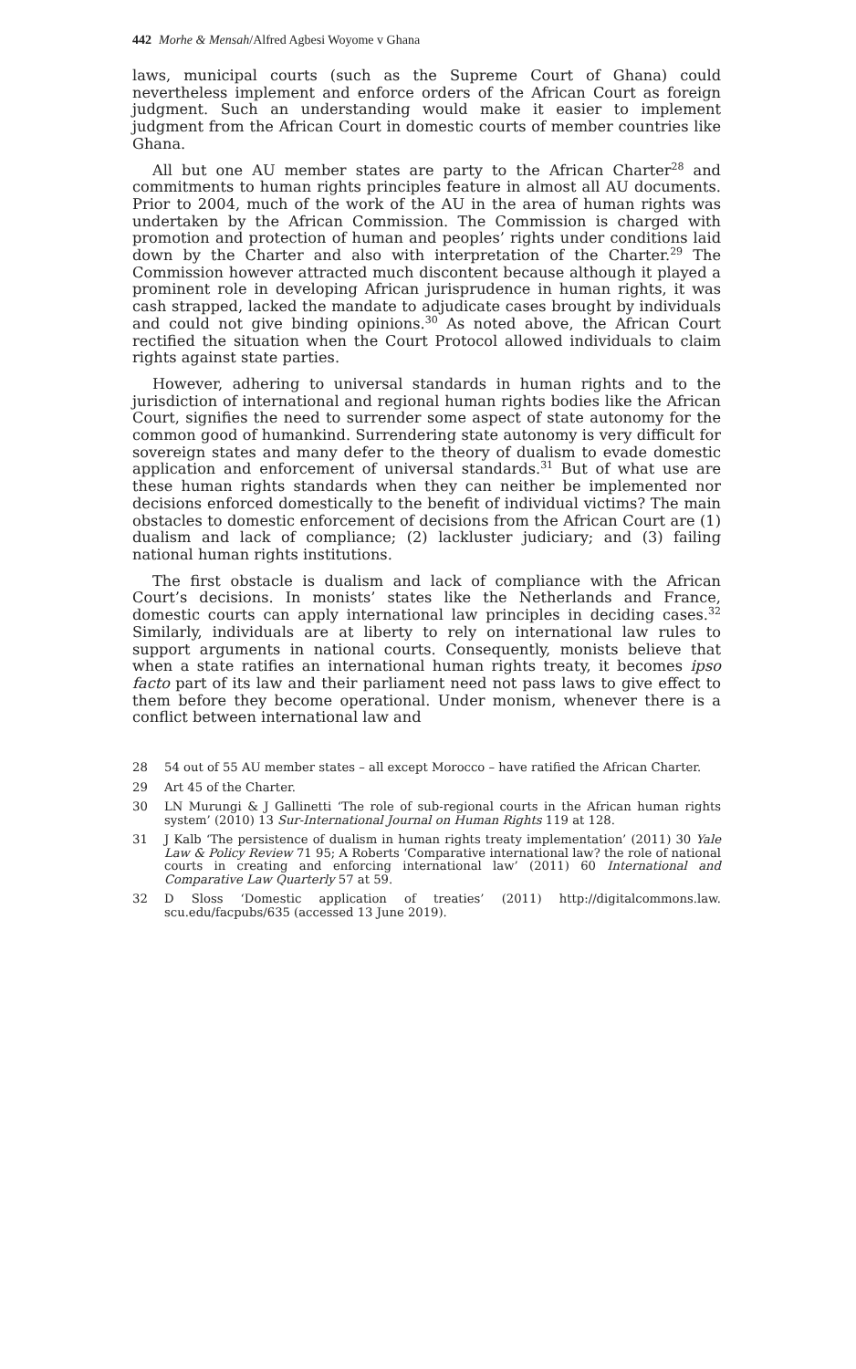442 Morhe & Mensah/Alfred Agbesi Woyome v Ghana
laws, municipal courts (such as the Supreme Court of Ghana) could nevertheless implement and enforce orders of the African Court as foreign judgment. Such an understanding would make it easier to implement judgment from the African Court in domestic courts of member countries like Ghana.
All but one AU member states are party to the African Charter<sup>28</sup> and commitments to human rights principles feature in almost all AU documents. Prior to 2004, much of the work of the AU in the area of human rights was undertaken by the African Commission. The Commission is charged with promotion and protection of human and peoples’ rights under conditions laid down by the Charter and also with interpretation of the Charter.<sup>29</sup> The Commission however attracted much discontent because although it played a prominent role in developing African jurisprudence in human rights, it was cash strapped, lacked the mandate to adjudicate cases brought by individuals and could not give binding opinions.<sup>30</sup> As noted above, the African Court rectified the situation when the Court Protocol allowed individuals to claim rights against state parties.
However, adhering to universal standards in human rights and to the jurisdiction of international and regional human rights bodies like the African Court, signifies the need to surrender some aspect of state autonomy for the common good of humankind. Surrendering state autonomy is very difficult for sovereign states and many defer to the theory of dualism to evade domestic application and enforcement of universal standards.<sup>31</sup> But of what use are these human rights standards when they can neither be implemented nor decisions enforced domestically to the benefit of individual victims? The main obstacles to domestic enforcement of decisions from the African Court are (1) dualism and lack of compliance; (2) lackluster judiciary; and (3) failing national human rights institutions.
The first obstacle is dualism and lack of compliance with the African Court’s decisions. In monists’ states like the Netherlands and France, domestic courts can apply international law principles in deciding cases.<sup>32</sup> Similarly, individuals are at liberty to rely on international law rules to support arguments in national courts. Consequently, monists believe that when a state ratifies an international human rights treaty, it becomes ipso facto part of its law and their parliament need not pass laws to give effect to them before they become operational. Under monism, whenever there is a conflict between international law and
28 54 out of 55 AU member states – all except Morocco – have ratified the African Charter.
29 Art 45 of the Charter.
30 LN Murungi & J Gallinetti ‘The role of sub-regional courts in the African human rights system’ (2010) 13 Sur-International Journal on Human Rights 119 at 128.
31 J Kalb ‘The persistence of dualism in human rights treaty implementation’ (2011) 30 Yale Law & Policy Review 71 95; A Roberts ‘Comparative international law? the role of national courts in creating and enforcing international law’ (2011) 60 International and Comparative Law Quarterly 57 at 59.
32 D Sloss ‘Domestic application of treaties’ (2011) http://digitalcommons.law. scu.edu/facpubs/635 (accessed 13 June 2019).